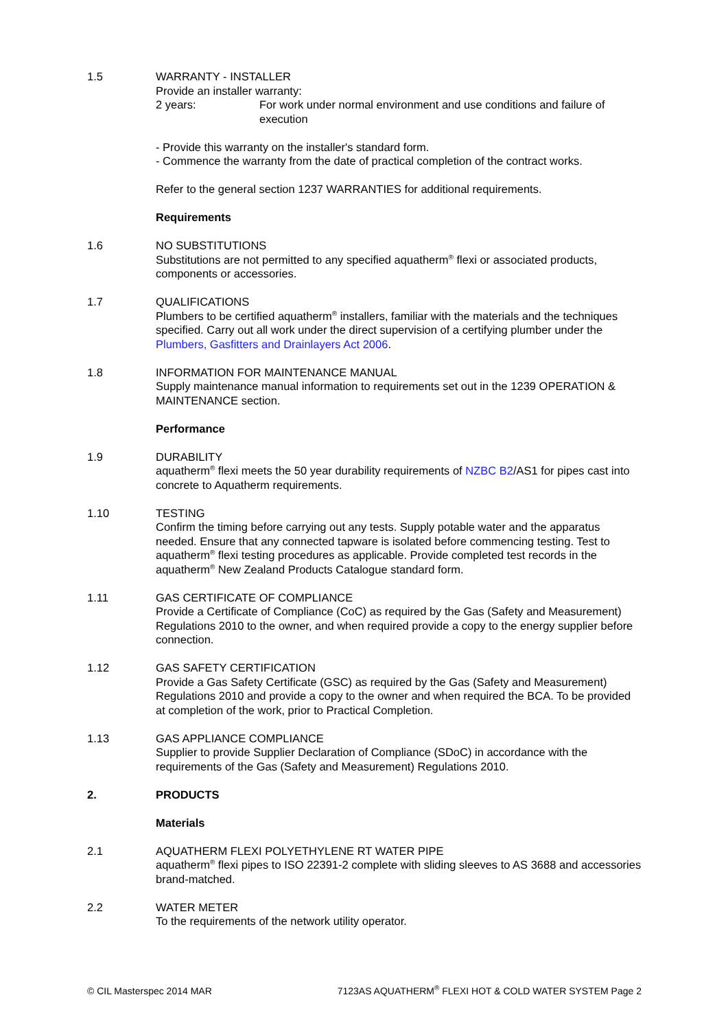1.5 WARRANTY - INSTALLER
Provide an installer warranty:
2 years: For work under normal environment and use conditions and failure of execution
- Provide this warranty on the installer's standard form.
- Commence the warranty from the date of practical completion of the contract works.
Refer to the general section 1237 WARRANTIES for additional requirements.
Requirements
1.6 NO SUBSTITUTIONS
Substitutions are not permitted to any specified aquatherm<sup>®</sup> flexi or associated products, components or accessories.
1.7 QUALIFICATIONS
Plumbers to be certified aquatherm<sup>®</sup> installers, familiar with the materials and the techniques specified. Carry out all work under the direct supervision of a certifying plumber under the Plumbers, Gasfitters and Drainlayers Act 2006.
1.8 INFORMATION FOR MAINTENANCE MANUAL
Supply maintenance manual information to requirements set out in the 1239 OPERATION & MAINTENANCE section.
Performance
1.9 DURABILITY
aquatherm<sup>®</sup> flexi meets the 50 year durability requirements of NZBC B2/AS1 for pipes cast into concrete to Aquatherm requirements.
1.10 TESTING
Confirm the timing before carrying out any tests. Supply potable water and the apparatus needed. Ensure that any connected tapware is isolated before commencing testing. Test to aquatherm<sup>®</sup> flexi testing procedures as applicable. Provide completed test records in the aquatherm<sup>®</sup> New Zealand Products Catalogue standard form.
1.11 GAS CERTIFICATE OF COMPLIANCE
Provide a Certificate of Compliance (CoC) as required by the Gas (Safety and Measurement) Regulations 2010 to the owner, and when required provide a copy to the energy supplier before connection.
1.12 GAS SAFETY CERTIFICATION
Provide a Gas Safety Certificate (GSC) as required by the Gas (Safety and Measurement) Regulations 2010 and provide a copy to the owner and when required the BCA. To be provided at completion of the work, prior to Practical Completion.
1.13 GAS APPLIANCE COMPLIANCE
Supplier to provide Supplier Declaration of Compliance (SDoC) in accordance with the requirements of the Gas (Safety and Measurement) Regulations 2010.
2. PRODUCTS
Materials
2.1 AQUATHERM FLEXI POLYETHYLENE RT WATER PIPE
aquatherm<sup>®</sup> flexi pipes to ISO 22391-2 complete with sliding sleeves to AS 3688 and accessories brand-matched.
2.2 WATER METER
To the requirements of the network utility operator.
© CIL Masterspec 2014 MAR 7123AS AQUATHERM<sup>®</sup> FLEXI HOT & COLD WATER SYSTEM Page 2